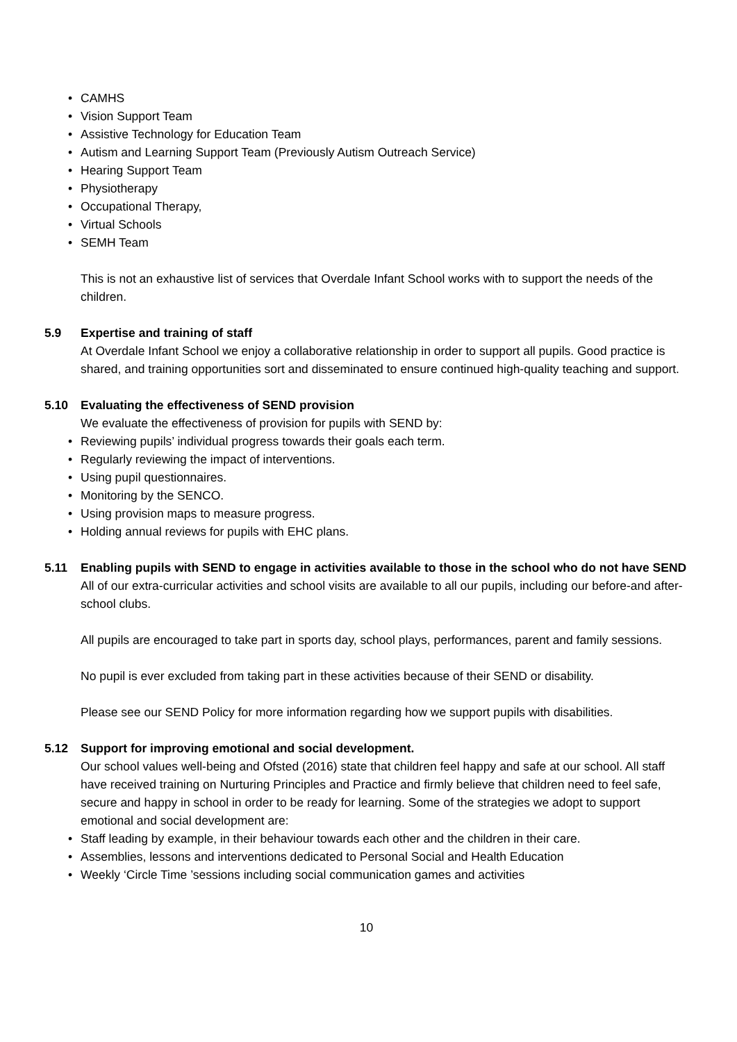CAMHS
Vision Support Team
Assistive Technology for Education Team
Autism and Learning Support Team (Previously Autism Outreach Service)
Hearing Support Team
Physiotherapy
Occupational Therapy,
Virtual Schools
SEMH Team
This is not an exhaustive list of services that Overdale Infant School works with to support the needs of the children.
5.9 Expertise and training of staff
At Overdale Infant School we enjoy a collaborative relationship in order to support all pupils. Good practice is shared, and training opportunities sort and disseminated to ensure continued high-quality teaching and support.
5.10 Evaluating the effectiveness of SEND provision
We evaluate the effectiveness of provision for pupils with SEND by:
Reviewing pupils’ individual progress towards their goals each term.
Regularly reviewing the impact of interventions.
Using pupil questionnaires.
Monitoring by the SENCO.
Using provision maps to measure progress.
Holding annual reviews for pupils with EHC plans.
5.11 Enabling pupils with SEND to engage in activities available to those in the school who do not have SEND
All of our extra-curricular activities and school visits are available to all our pupils, including our before-and after-school clubs.
All pupils are encouraged to take part in sports day, school plays, performances, parent and family sessions.
No pupil is ever excluded from taking part in these activities because of their SEND or disability.
Please see our SEND Policy for more information regarding how we support pupils with disabilities.
5.12 Support for improving emotional and social development.
Our school values well-being and Ofsted (2016) state that children feel happy and safe at our school. All staff have received training on Nurturing Principles and Practice and firmly believe that children need to feel safe, secure and happy in school in order to be ready for learning. Some of the strategies we adopt to support emotional and social development are:
Staff leading by example, in their behaviour towards each other and the children in their care.
Assemblies, lessons and interventions dedicated to Personal Social and Health Education
Weekly ‘Circle Time ’sessions including social communication games and activities
10